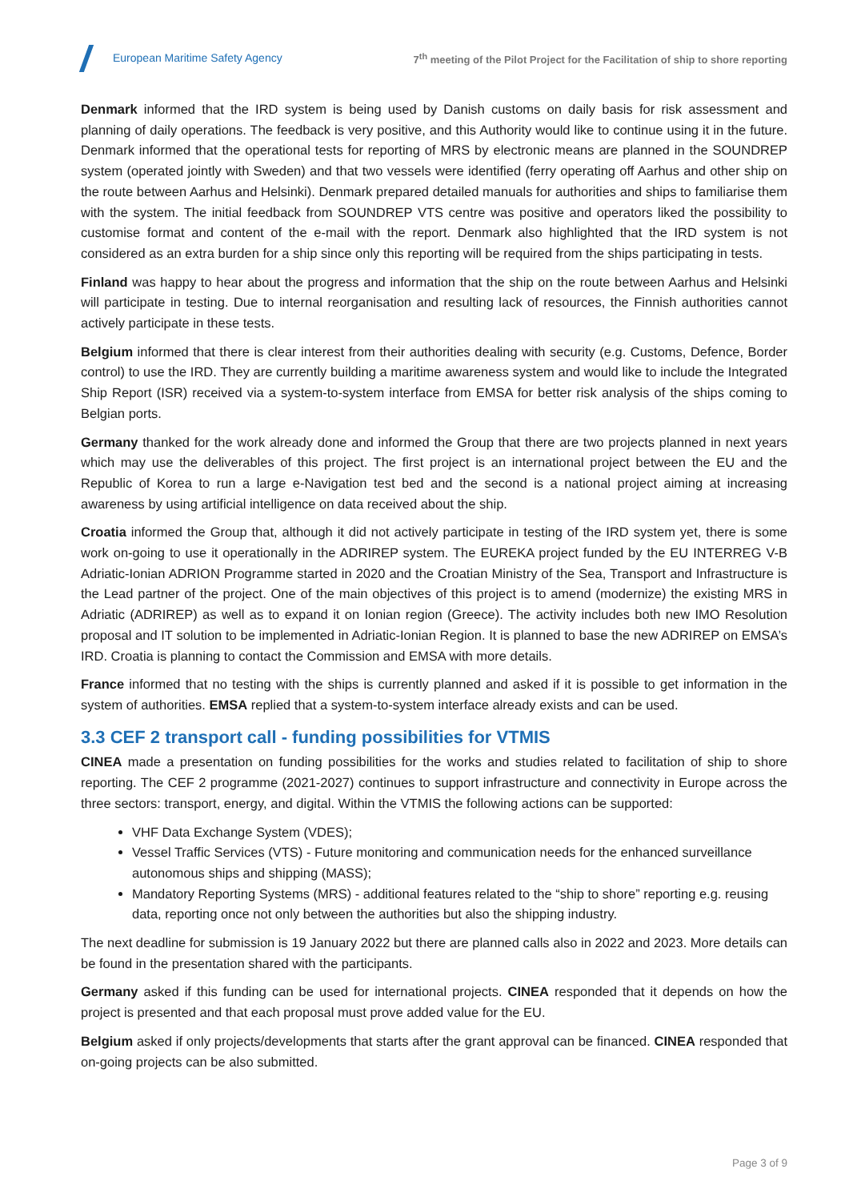European Maritime Safety Agency
7<sup>th</sup> meeting of the Pilot Project for the Facilitation of ship to shore reporting
Denmark informed that the IRD system is being used by Danish customs on daily basis for risk assessment and planning of daily operations. The feedback is very positive, and this Authority would like to continue using it in the future. Denmark informed that the operational tests for reporting of MRS by electronic means are planned in the SOUNDREP system (operated jointly with Sweden) and that two vessels were identified (ferry operating off Aarhus and other ship on the route between Aarhus and Helsinki). Denmark prepared detailed manuals for authorities and ships to familiarise them with the system. The initial feedback from SOUNDREP VTS centre was positive and operators liked the possibility to customise format and content of the e-mail with the report. Denmark also highlighted that the IRD system is not considered as an extra burden for a ship since only this reporting will be required from the ships participating in tests.
Finland was happy to hear about the progress and information that the ship on the route between Aarhus and Helsinki will participate in testing. Due to internal reorganisation and resulting lack of resources, the Finnish authorities cannot actively participate in these tests.
Belgium informed that there is clear interest from their authorities dealing with security (e.g. Customs, Defence, Border control) to use the IRD. They are currently building a maritime awareness system and would like to include the Integrated Ship Report (ISR) received via a system-to-system interface from EMSA for better risk analysis of the ships coming to Belgian ports.
Germany thanked for the work already done and informed the Group that there are two projects planned in next years which may use the deliverables of this project. The first project is an international project between the EU and the Republic of Korea to run a large e-Navigation test bed and the second is a national project aiming at increasing awareness by using artificial intelligence on data received about the ship.
Croatia informed the Group that, although it did not actively participate in testing of the IRD system yet, there is some work on-going to use it operationally in the ADRIREP system. The EUREKA project funded by the EU INTERREG V-B Adriatic-Ionian ADRION Programme started in 2020 and the Croatian Ministry of the Sea, Transport and Infrastructure is the Lead partner of the project. One of the main objectives of this project is to amend (modernize) the existing MRS in Adriatic (ADRIREP) as well as to expand it on Ionian region (Greece). The activity includes both new IMO Resolution proposal and IT solution to be implemented in Adriatic-Ionian Region. It is planned to base the new ADRIREP on EMSA’s IRD. Croatia is planning to contact the Commission and EMSA with more details.
France informed that no testing with the ships is currently planned and asked if it is possible to get information in the system of authorities. EMSA replied that a system-to-system interface already exists and can be used.
3.3 CEF 2 transport call - funding possibilities for VTMIS
CINEA made a presentation on funding possibilities for the works and studies related to facilitation of ship to shore reporting. The CEF 2 programme (2021-2027) continues to support infrastructure and connectivity in Europe across the three sectors: transport, energy, and digital. Within the VTMIS the following actions can be supported:
VHF Data Exchange System (VDES);
Vessel Traffic Services (VTS) - Future monitoring and communication needs for the enhanced surveillance autonomous ships and shipping (MASS);
Mandatory Reporting Systems (MRS) - additional features related to the “ship to shore” reporting e.g. reusing data, reporting once not only between the authorities but also the shipping industry.
The next deadline for submission is 19 January 2022 but there are planned calls also in 2022 and 2023. More details can be found in the presentation shared with the participants.
Germany asked if this funding can be used for international projects. CINEA responded that it depends on how the project is presented and that each proposal must prove added value for the EU.
Belgium asked if only projects/developments that starts after the grant approval can be financed. CINEA responded that on-going projects can be also submitted.
Page 3 of 9